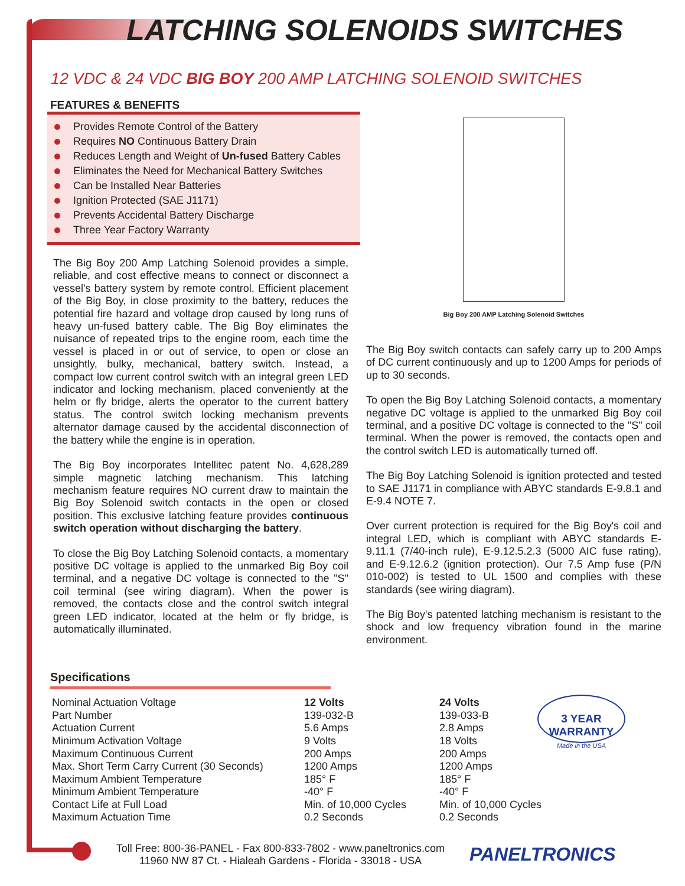LATCHING SOLENOIDS SWITCHES
12 VDC & 24 VDC BIG BOY 200 AMP LATCHING SOLENOID SWITCHES
FEATURES & BENEFITS
Provides Remote Control of the Battery
Requires NO Continuous Battery Drain
Reduces Length and Weight of Un-fused Battery Cables
Eliminates the Need for Mechanical Battery Switches
Can be Installed Near Batteries
Ignition Protected (SAE J1171)
Prevents Accidental Battery Discharge
Three Year Factory Warranty
The Big Boy 200 Amp Latching Solenoid provides a simple, reliable, and cost effective means to connect or disconnect a vessel's battery system by remote control. Efficient placement of the Big Boy, in close proximity to the battery, reduces the potential fire hazard and voltage drop caused by long runs of heavy un-fused battery cable. The Big Boy eliminates the nuisance of repeated trips to the engine room, each time the vessel is placed in or out of service, to open or close an unsightly, bulky, mechanical, battery switch. Instead, a compact low current control switch with an integral green LED indicator and locking mechanism, placed conveniently at the helm or fly bridge, alerts the operator to the current battery status. The control switch locking mechanism prevents alternator damage caused by the accidental disconnection of the battery while the engine is in operation.
The Big Boy incorporates Intellitec patent No. 4,628,289 simple magnetic latching mechanism. This latching mechanism feature requires NO current draw to maintain the Big Boy Solenoid switch contacts in the open or closed position. This exclusive latching feature provides continuous switch operation without discharging the battery.
To close the Big Boy Latching Solenoid contacts, a momentary positive DC voltage is applied to the unmarked Big Boy coil terminal, and a negative DC voltage is connected to the "S" coil terminal (see wiring diagram). When the power is removed, the contacts close and the control switch integral green LED indicator, located at the helm or fly bridge, is automatically illuminated.
Big Boy 200 AMP Latching Solenoid Switches
The Big Boy switch contacts can safely carry up to 200 Amps of DC current continuously and up to 1200 Amps for periods of up to 30 seconds.
To open the Big Boy Latching Solenoid contacts, a momentary negative DC voltage is applied to the unmarked Big Boy coil terminal, and a positive DC voltage is connected to the "S" coil terminal. When the power is removed, the contacts open and the control switch LED is automatically turned off.
The Big Boy Latching Solenoid is ignition protected and tested to SAE J1171 in compliance with ABYC standards E-9.8.1 and E-9.4 NOTE 7.
Over current protection is required for the Big Boy's coil and integral LED, which is compliant with ABYC standards E-9.11.1 (7/40-inch rule), E-9.12.5.2.3 (5000 AIC fuse rating), and E-9.12.6.2 (ignition protection). Our 7.5 Amp fuse (P/N 010-002) is tested to UL 1500 and complies with these standards (see wiring diagram).
The Big Boy's patented latching mechanism is resistant to the shock and low frequency vibration found in the marine environment.
Specifications
| Nominal Actuation Voltage | 12 Volts | 24 Volts |
| Part Number | 139-032-B | 139-033-B |
| Actuation Current | 5.6 Amps | 2.8 Amps |
| Minimum Activation Voltage | 9 Volts | 18 Volts |
| Maximum Continuous Current | 200 Amps | 200 Amps |
| Max. Short Term Carry Current (30 Seconds) | 1200 Amps | 1200 Amps |
| Maximum Ambient Temperature | 185° F | 185° F |
| Minimum Ambient Temperature | -40° F | -40° F |
| Contact Life at Full Load | Min. of 10,000 Cycles | Min. of 10,000 Cycles |
| Maximum Actuation Time | 0.2 Seconds | 0.2 Seconds |
3 YEAR WARRANTY
Made in the USA
Toll Free: 800-36-PANEL - Fax 800-833-7802 - www.paneltronics.com
11960 NW 87 Ct. - Hialeah Gardens - Florida - 33018 - USA
PANELTRONICS